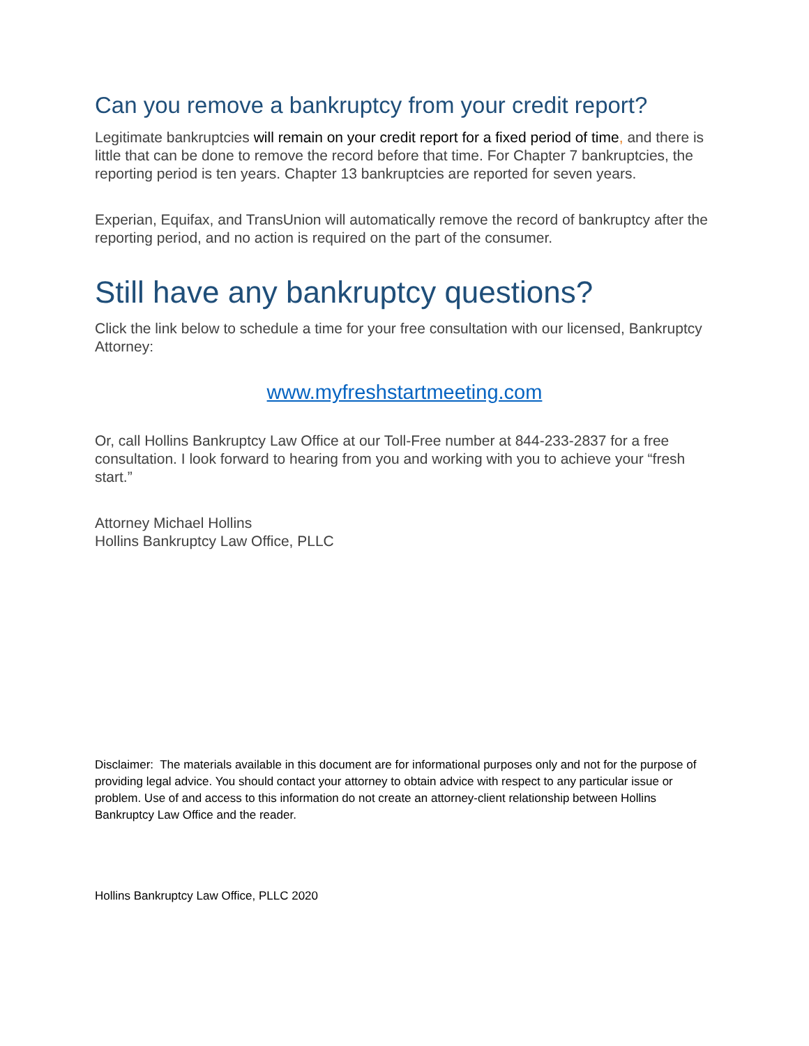Can you remove a bankruptcy from your credit report?
Legitimate bankruptcies will remain on your credit report for a fixed period of time, and there is little that can be done to remove the record before that time. For Chapter 7 bankruptcies, the reporting period is ten years. Chapter 13 bankruptcies are reported for seven years.
Experian, Equifax, and TransUnion will automatically remove the record of bankruptcy after the reporting period, and no action is required on the part of the consumer.
Still have any bankruptcy questions?
Click the link below to schedule a time for your free consultation with our licensed, Bankruptcy Attorney:
www.myfreshstartmeeting.com
Or, call Hollins Bankruptcy Law Office at our Toll-Free number at 844-233-2837 for a free consultation. I look forward to hearing from you and working with you to achieve your “fresh start.”
Attorney Michael Hollins
Hollins Bankruptcy Law Office, PLLC
Disclaimer: The materials available in this document are for informational purposes only and not for the purpose of providing legal advice. You should contact your attorney to obtain advice with respect to any particular issue or problem. Use of and access to this information do not create an attorney-client relationship between Hollins Bankruptcy Law Office and the reader.
Hollins Bankruptcy Law Office, PLLC 2020